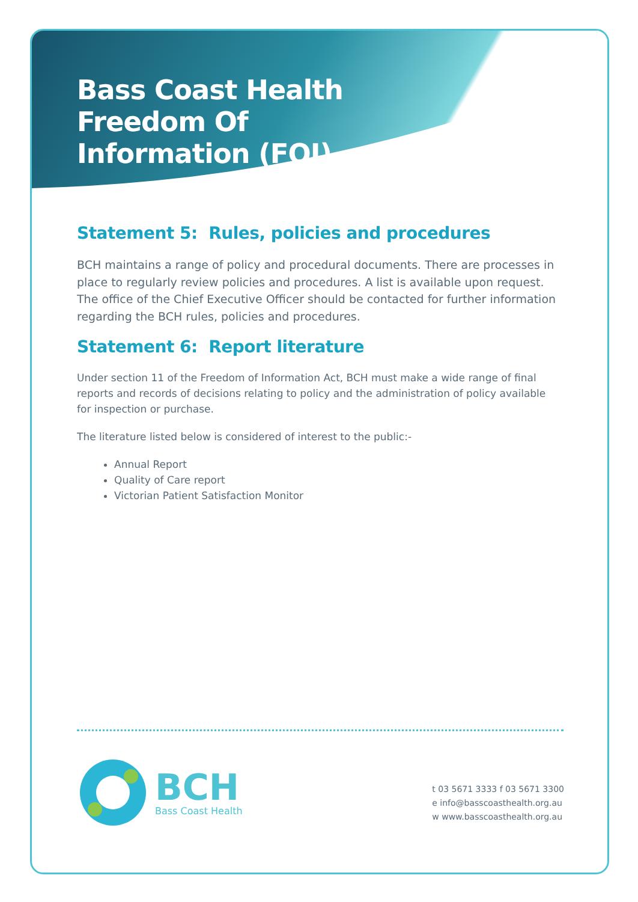Bass Coast Health
Freedom Of
Information (FOI)
Statement 5: Rules, policies and procedures
BCH maintains a range of policy and procedural documents. There are processes in place to regularly review policies and procedures. A list is available upon request. The office of the Chief Executive Officer should be contacted for further information regarding the BCH rules, policies and procedures.
Statement 6: Report literature
Under section 11 of the Freedom of Information Act, BCH must make a wide range of final reports and records of decisions relating to policy and the administration of policy available for inspection or purchase.
The literature listed below is considered of interest to the public:-
Annual Report
Quality of Care report
Victorian Patient Satisfaction Monitor
BCH
Bass Coast Health
t 03 5671 3333 f 03 5671 3300
e info@basscoasthealth.org.au
w www.basscoasthealth.org.au